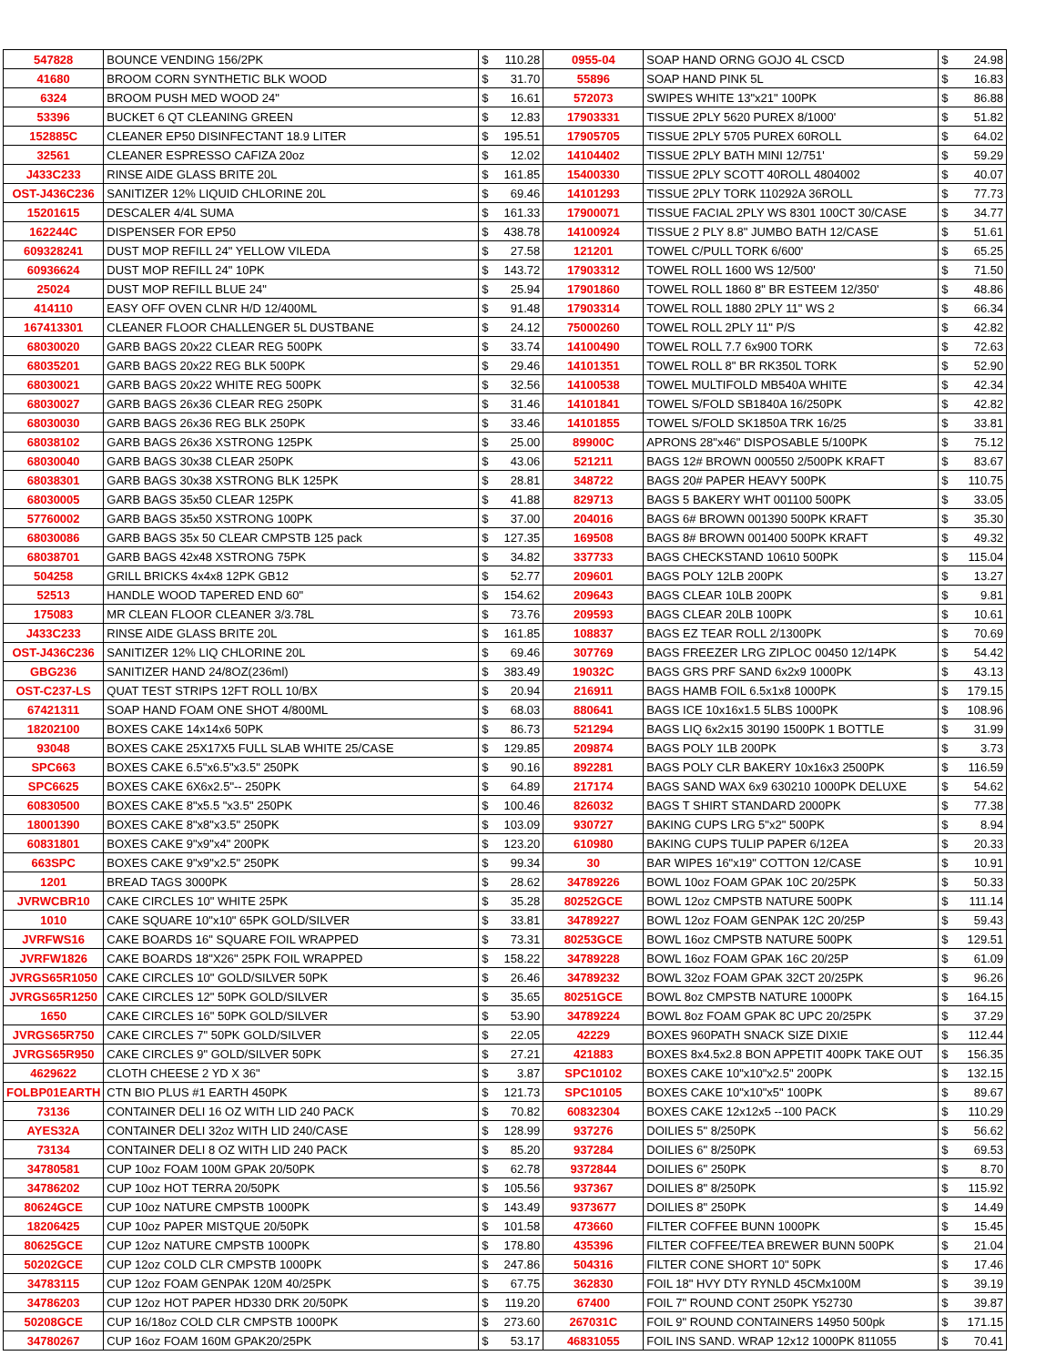| 547828 | BOUNCE VENDING 156/2PK | $ 110.28 | 0955-04 | SOAP HAND ORNG GOJO 4L CSCD | $ 24.98 |
| 41680 | BROOM CORN SYNTHETIC BLK WOOD | $ 31.70 | 55896 | SOAP HAND PINK 5L | $ 16.83 |
| 6324 | BROOM PUSH MED WOOD 24" | $ 16.61 | 572073 | SWIPES WHITE 13"x21" 100PK | $ 86.88 |
| 53396 | BUCKET 6 QT CLEANING GREEN | $ 12.83 | 17903331 | TISSUE 2PLY 5620 PUREX 8/1000' | $ 51.82 |
| 152885C | CLEANER EP50 DISINFECTANT 18.9 LITER | $ 195.51 | 17905705 | TISSUE 2PLY 5705 PUREX 60ROLL | $ 64.02 |
| 32561 | CLEANER ESPRESSO CAFIZA 20oz | $ 12.02 | 14104402 | TISSUE 2PLY BATH MINI 12/751' | $ 59.29 |
| J433C233 | RINSE AIDE GLASS BRITE 20L | $ 161.85 | 15400330 | TISSUE 2PLY SCOTT 40ROLL 4804002 | $ 40.07 |
| OST-J436C236 | SANITIZER 12% LIQUID CHLORINE 20L | $ 69.46 | 14101293 | TISSUE 2PLY TORK 110292A 36ROLL | $ 77.73 |
| 15201615 | DESCALER 4/4L SUMA | $ 161.33 | 17900071 | TISSUE FACIAL 2PLY WS 8301 100CT 30/CASE | $ 34.77 |
| 162244C | DISPENSER FOR EP50 | $ 438.78 | 14100924 | TISSUE 2 PLY 8.8" JUMBO BATH 12/CASE | $ 51.61 |
| 609328241 | DUST MOP REFILL 24" YELLOW VILEDA | $ 27.58 | 121201 | TOWEL C/PULL TORK 6/600' | $ 65.25 |
| 60936624 | DUST MOP REFILL 24" 10PK | $ 143.72 | 17903312 | TOWEL ROLL 1600 WS 12/500' | $ 71.50 |
| 25024 | DUST MOP REFILL BLUE 24" | $ 25.94 | 17901860 | TOWEL ROLL 1860 8" BR ESTEEM 12/350' | $ 48.86 |
| 414110 | EASY OFF OVEN CLNR H/D 12/400ML | $ 91.48 | 17903314 | TOWEL ROLL 1880 2PLY 11" WS 2 | $ 66.34 |
| 167413301 | CLEANER FLOOR CHALLENGER 5L DUSTBANE | $ 24.12 | 75000260 | TOWEL ROLL 2PLY 11" P/S | $ 42.82 |
| 68030020 | GARB BAGS 20x22 CLEAR REG 500PK | $ 33.74 | 14100490 | TOWEL ROLL 7.7 6x900 TORK | $ 72.63 |
| 68035201 | GARB BAGS 20x22 REG BLK 500PK | $ 29.46 | 14101351 | TOWEL ROLL 8" BR RK350L TORK | $ 52.90 |
| 68030021 | GARB BAGS 20x22 WHITE REG 500PK | $ 32.56 | 14100538 | TOWEL MULTIFOLD MB540A WHITE | $ 42.34 |
| 68030027 | GARB BAGS 26x36 CLEAR REG 250PK | $ 31.46 | 14101841 | TOWEL S/FOLD SB1840A 16/250PK | $ 42.82 |
| 68030030 | GARB BAGS 26x36 REG BLK 250PK | $ 33.46 | 14101855 | TOWEL S/FOLD SK1850A TRK 16/25 | $ 33.81 |
| 68038102 | GARB BAGS 26x36 XSTRONG 125PK | $ 25.00 | 89900C | APRONS 28"x46" DISPOSABLE 5/100PK | $ 75.12 |
| 68030040 | GARB BAGS 30x38 CLEAR 250PK | $ 43.06 | 521211 | BAGS 12# BROWN 000550 2/500PK KRAFT | $ 83.67 |
| 68038301 | GARB BAGS 30x38 XSTRONG BLK 125PK | $ 28.81 | 348722 | BAGS 20# PAPER HEAVY 500PK | $ 110.75 |
| 68030005 | GARB BAGS 35x50 CLEAR 125PK | $ 41.88 | 829713 | BAGS 5 BAKERY WHT 001100 500PK | $ 33.05 |
| 57760002 | GARB BAGS 35x50 XSTRONG 100PK | $ 37.00 | 204016 | BAGS 6# BROWN 001390 500PK KRAFT | $ 35.30 |
| 68030086 | GARB BAGS 35x 50 CLEAR CMPSTB 125 pack | $ 127.35 | 169508 | BAGS 8# BROWN 001400 500PK KRAFT | $ 49.32 |
| 68038701 | GARB BAGS 42x48 XSTRONG 75PK | $ 34.82 | 337733 | BAGS CHECKSTAND 10610 500PK | $ 115.04 |
| 504258 | GRILL BRICKS 4x4x8 12PK GB12 | $ 52.77 | 209601 | BAGS POLY 12LB 200PK | $ 13.27 |
| 52513 | HANDLE WOOD TAPERED END 60" | $ 154.62 | 209643 | BAGS CLEAR 10LB 200PK | $ 9.81 |
| 175083 | MR CLEAN FLOOR CLEANER 3/3.78L | $ 73.76 | 209593 | BAGS CLEAR 20LB 100PK | $ 10.61 |
| J433C233 | RINSE AIDE GLASS BRITE 20L | $ 161.85 | 108837 | BAGS EZ TEAR ROLL 2/1300PK | $ 70.69 |
| OST-J436C236 | SANITIZER 12% LIQ CHLORINE 20L | $ 69.46 | 307769 | BAGS FREEZER LRG ZIPLOC 00450 12/14PK | $ 54.42 |
| GBG236 | SANITIZER HAND 24/8OZ(236ml) | $ 383.49 | 19032C | BAGS GRS PRF SAND 6x2x9 1000PK | $ 43.13 |
| OST-C237-LS | QUAT TEST STRIPS 12FT ROLL 10/BX | $ 20.94 | 216911 | BAGS HAMB FOIL 6.5x1x8 1000PK | $ 179.15 |
| 67421311 | SOAP HAND FOAM ONE SHOT 4/800ML | $ 68.03 | 880641 | BAGS ICE 10x16x1.5 5LBS 1000PK | $ 108.96 |
| 18202100 | BOXES CAKE 14x14x6 50PK | $ 86.73 | 521294 | BAGS LIQ 6x2x15 30190 1500PK 1 BOTTLE | $ 31.99 |
| 93048 | BOXES CAKE 25X17X5 FULL SLAB WHITE 25/CASE | $ 129.85 | 209874 | BAGS POLY 1LB 200PK | $ 3.73 |
| SPC663 | BOXES CAKE 6.5"x6.5"x3.5" 250PK | $ 90.16 | 892281 | BAGS POLY CLR BAKERY 10x16x3 2500PK | $ 116.59 |
| SPC6625 | BOXES CAKE 6X6x2.5"-- 250PK | $ 64.89 | 217174 | BAGS SAND WAX 6x9 630210 1000PK DELUXE | $ 54.62 |
| 60830500 | BOXES CAKE 8"x5.5 "x3.5" 250PK | $ 100.46 | 826032 | BAGS T SHIRT STANDARD 2000PK | $ 77.38 |
| 18001390 | BOXES CAKE 8"x8"x3.5" 250PK | $ 103.09 | 930727 | BAKING CUPS LRG 5"x2" 500PK | $ 8.94 |
| 60831801 | BOXES CAKE 9"x9"x4" 200PK | $ 123.20 | 610980 | BAKING CUPS TULIP PAPER 6/12EA | $ 20.33 |
| 663SPC | BOXES CAKE 9"x9"x2.5" 250PK | $ 99.34 | 30 | BAR WIPES 16"x19" COTTON 12/CASE | $ 10.91 |
| 1201 | BREAD TAGS 3000PK | $ 28.62 | 34789226 | BOWL 10oz FOAM GPAK 10C 20/25PK | $ 50.33 |
| JVRWCBR10 | CAKE CIRCLES 10" WHITE 25PK | $ 35.28 | 80252GCE | BOWL 12oz CMPSTB NATURE 500PK | $ 111.14 |
| 1010 | CAKE SQUARE 10"x10" 65PK GOLD/SILVER | $ 33.81 | 34789227 | BOWL 12oz FOAM GENPAK 12C 20/25P | $ 59.43 |
| JVRFWS16 | CAKE BOARDS 16" SQUARE FOIL WRAPPED | $ 73.31 | 80253GCE | BOWL 16oz CMPSTB NATURE 500PK | $ 129.51 |
| JVRFW1826 | CAKE BOARDS 18"X26" 25PK FOIL WRAPPED | $ 158.22 | 34789228 | BOWL 16oz FOAM GPAK 16C 20/25P | $ 61.09 |
| JVRGS65R1050 | CAKE CIRCLES 10" GOLD/SILVER 50PK | $ 26.46 | 34789232 | BOWL 32oz FOAM GPAK 32CT 20/25PK | $ 96.26 |
| JVRGS65R1250 | CAKE CIRCLES 12" 50PK GOLD/SILVER | $ 35.65 | 80251GCE | BOWL 8oz CMPSTB NATURE 1000PK | $ 164.15 |
| 1650 | CAKE CIRCLES 16" 50PK GOLD/SILVER | $ 53.90 | 34789224 | BOWL 8oz FOAM GPAK 8C UPC 20/25PK | $ 37.29 |
| JVRGS65R750 | CAKE CIRCLES 7" 50PK GOLD/SILVER | $ 22.05 | 42229 | BOXES 960PATH SNACK SIZE DIXIE | $ 112.44 |
| JVRGS65R950 | CAKE CIRCLES 9" GOLD/SILVER 50PK | $ 27.21 | 421883 | BOXES 8x4.5x2.8 BON APPETIT 400PK TAKE OUT | $ 156.35 |
| 4629622 | CLOTH CHEESE 2 YD X 36" | $ 3.87 | SPC10102 | BOXES CAKE 10"x10"x2.5" 200PK | $ 132.15 |
| FOLBP01EARTH | CTN BIO PLUS #1 EARTH 450PK | $ 121.73 | SPC10105 | BOXES CAKE 10"x10"x5" 100PK | $ 89.67 |
| 73136 | CONTAINER DELI 16 OZ WITH LID 240 PACK | $ 70.82 | 60832304 | BOXES CAKE 12x12x5 --100 PACK | $ 110.29 |
| AYES32A | CONTAINER DELI 32oz WITH LID 240/CASE | $ 128.99 | 937276 | DOILIES 5" 8/250PK | $ 56.62 |
| 73134 | CONTAINER DELI 8 OZ WITH LID 240 PACK | $ 85.20 | 937284 | DOILIES 6" 8/250PK | $ 69.53 |
| 34780581 | CUP 10oz FOAM 100M GPAK 20/50PK | $ 62.78 | 9372844 | DOILIES 6" 250PK | $ 8.70 |
| 34786202 | CUP 10oz HOT TERRA 20/50PK | $ 105.56 | 937367 | DOILIES 8" 8/250PK | $ 115.92 |
| 80624GCE | CUP 10oz NATURE CMPSTB 1000PK | $ 143.49 | 9373677 | DOILIES 8" 250PK | $ 14.49 |
| 18206425 | CUP 10oz PAPER MISTQUE 20/50PK | $ 101.58 | 473660 | FILTER COFFEE BUNN 1000PK | $ 15.45 |
| 80625GCE | CUP 12oz NATURE CMPSTB 1000PK | $ 178.80 | 435396 | FILTER COFFEE/TEA BREWER BUNN 500PK | $ 21.04 |
| 50202GCE | CUP 12oz COLD CLR CMPSTB 1000PK | $ 247.86 | 504316 | FILTER CONE SHORT 10" 50PK | $ 17.46 |
| 34783115 | CUP 12oz FOAM GENPAK 120M 40/25PK | $ 67.75 | 362830 | FOIL 18" HVY DTY RYNLD 45CMx100M | $ 39.19 |
| 34786203 | CUP 12oz HOT PAPER HD330 DRK 20/50PK | $ 119.20 | 67400 | FOIL 7" ROUND CONT 250PK Y52730 | $ 39.87 |
| 50208GCE | CUP 16/18oz COLD CLR CMPSTB 1000PK | $ 273.60 | 267031C | FOIL 9" ROUND CONTAINERS 14950 500pk | $ 171.15 |
| 34780267 | CUP 16oz FOAM 160M GPAK20/25PK | $ 53.17 | 46831055 | FOIL INS SAND. WRAP 12x12 1000PK 811055 | $ 70.41 |